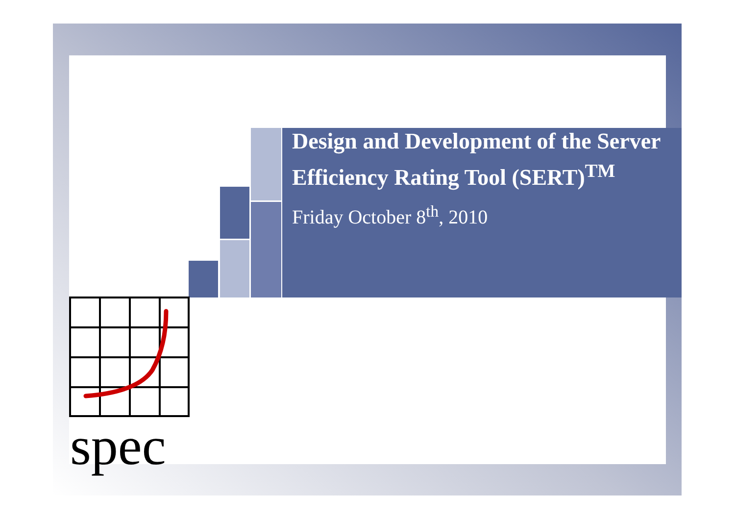Design and Development of the Server Efficiency Rating Tool (SERT)<sup>TM</sup>
Friday October 8<sup>th</sup>, 2010
spec